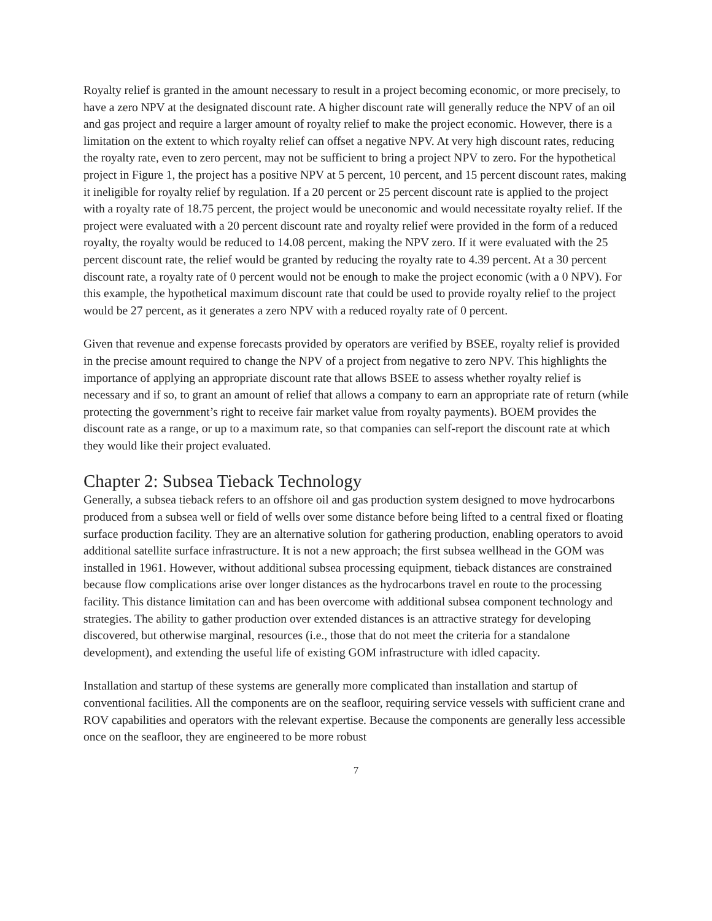Royalty relief is granted in the amount necessary to result in a project becoming economic, or more precisely, to have a zero NPV at the designated discount rate. A higher discount rate will generally reduce the NPV of an oil and gas project and require a larger amount of royalty relief to make the project economic. However, there is a limitation on the extent to which royalty relief can offset a negative NPV. At very high discount rates, reducing the royalty rate, even to zero percent, may not be sufficient to bring a project NPV to zero. For the hypothetical project in Figure 1, the project has a positive NPV at 5 percent, 10 percent, and 15 percent discount rates, making it ineligible for royalty relief by regulation. If a 20 percent or 25 percent discount rate is applied to the project with a royalty rate of 18.75 percent, the project would be uneconomic and would necessitate royalty relief. If the project were evaluated with a 20 percent discount rate and royalty relief were provided in the form of a reduced royalty, the royalty would be reduced to 14.08 percent, making the NPV zero. If it were evaluated with the 25 percent discount rate, the relief would be granted by reducing the royalty rate to 4.39 percent. At a 30 percent discount rate, a royalty rate of 0 percent would not be enough to make the project economic (with a 0 NPV). For this example, the hypothetical maximum discount rate that could be used to provide royalty relief to the project would be 27 percent, as it generates a zero NPV with a reduced royalty rate of 0 percent.
Given that revenue and expense forecasts provided by operators are verified by BSEE, royalty relief is provided in the precise amount required to change the NPV of a project from negative to zero NPV. This highlights the importance of applying an appropriate discount rate that allows BSEE to assess whether royalty relief is necessary and if so, to grant an amount of relief that allows a company to earn an appropriate rate of return (while protecting the government’s right to receive fair market value from royalty payments). BOEM provides the discount rate as a range, or up to a maximum rate, so that companies can self-report the discount rate at which they would like their project evaluated.
Chapter 2: Subsea Tieback Technology
Generally, a subsea tieback refers to an offshore oil and gas production system designed to move hydrocarbons produced from a subsea well or field of wells over some distance before being lifted to a central fixed or floating surface production facility. They are an alternative solution for gathering production, enabling operators to avoid additional satellite surface infrastructure. It is not a new approach; the first subsea wellhead in the GOM was installed in 1961. However, without additional subsea processing equipment, tieback distances are constrained because flow complications arise over longer distances as the hydrocarbons travel en route to the processing facility. This distance limitation can and has been overcome with additional subsea component technology and strategies. The ability to gather production over extended distances is an attractive strategy for developing discovered, but otherwise marginal, resources (i.e., those that do not meet the criteria for a standalone development), and extending the useful life of existing GOM infrastructure with idled capacity.
Installation and startup of these systems are generally more complicated than installation and startup of conventional facilities. All the components are on the seafloor, requiring service vessels with sufficient crane and ROV capabilities and operators with the relevant expertise. Because the components are generally less accessible once on the seafloor, they are engineered to be more robust
7